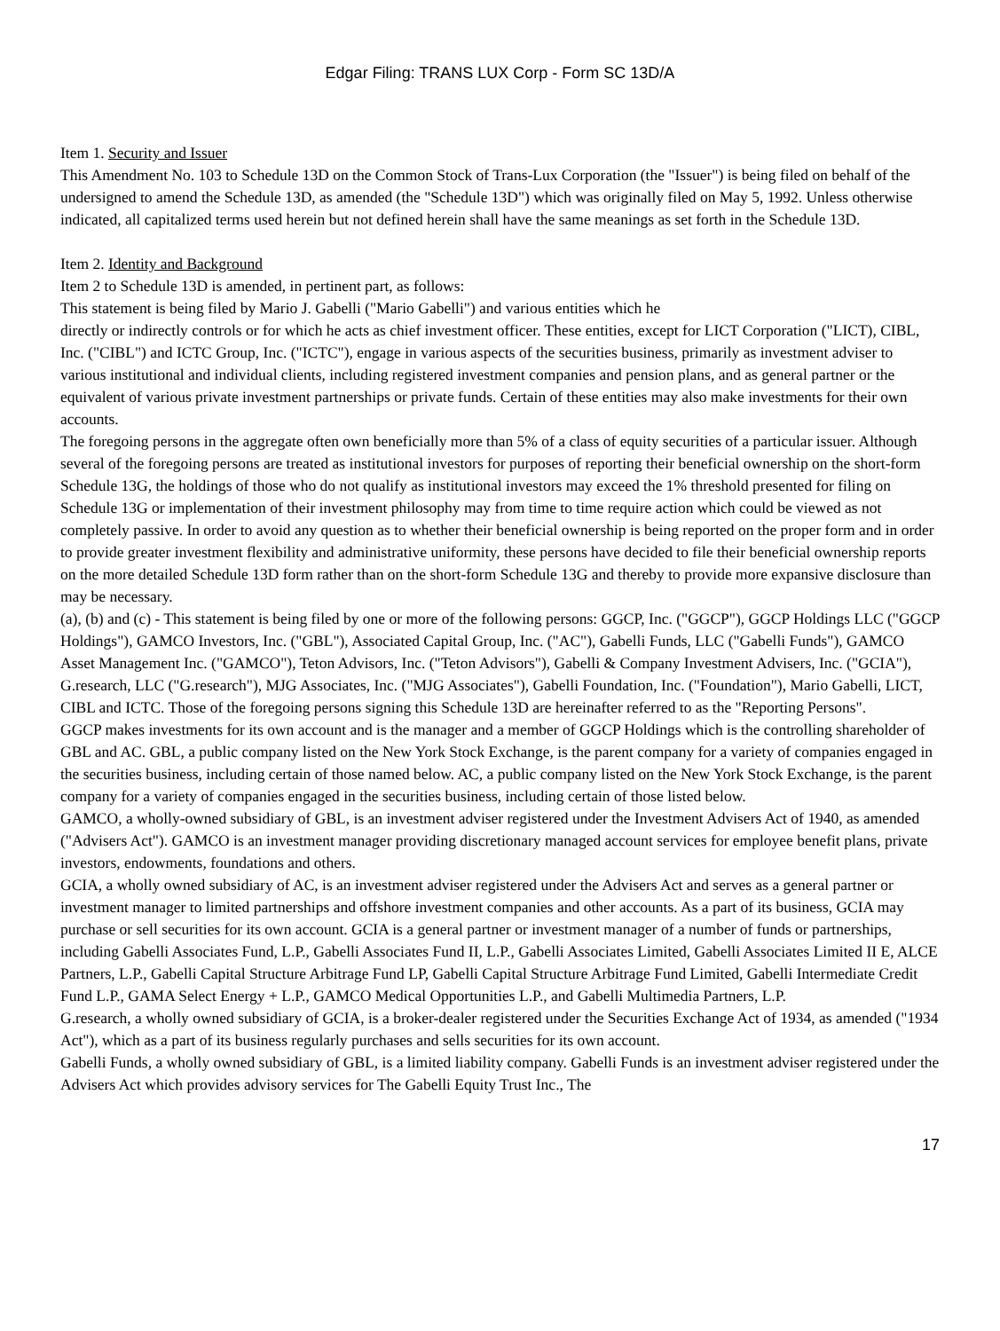Edgar Filing: TRANS LUX Corp - Form SC 13D/A
Item 1. Security and Issuer
This Amendment No. 103 to Schedule 13D on the Common Stock of Trans-Lux Corporation (the "Issuer") is being filed on behalf of the undersigned to amend the Schedule 13D, as amended (the "Schedule 13D") which was originally filed on May 5, 1992. Unless otherwise indicated, all capitalized terms used herein but not defined herein shall have the same meanings as set forth in the Schedule 13D.
Item 2. Identity and Background
Item 2 to Schedule 13D is amended, in pertinent part, as follows:
This statement is being filed by Mario J. Gabelli ("Mario Gabelli") and various entities which he
directly or indirectly controls or for which he acts as chief investment officer. These entities, except for LICT Corporation ("LICT), CIBL, Inc. ("CIBL") and ICTC Group, Inc. ("ICTC"), engage in various aspects of the securities business, primarily as investment adviser to various institutional and individual clients, including registered investment companies and pension plans, and as general partner or the equivalent of various private investment partnerships or private funds. Certain of these entities may also make investments for their own accounts.
The foregoing persons in the aggregate often own beneficially more than 5% of a class of equity securities of a particular issuer. Although several of the foregoing persons are treated as institutional investors for purposes of reporting their beneficial ownership on the short-form Schedule 13G, the holdings of those who do not qualify as institutional investors may exceed the 1% threshold presented for filing on Schedule 13G or implementation of their investment philosophy may from time to time require action which could be viewed as not completely passive. In order to avoid any question as to whether their beneficial ownership is being reported on the proper form and in order to provide greater investment flexibility and administrative uniformity, these persons have decided to file their beneficial ownership reports on the more detailed Schedule 13D form rather than on the short-form Schedule 13G and thereby to provide more expansive disclosure than may be necessary.
(a), (b) and (c) - This statement is being filed by one or more of the following persons: GGCP, Inc. ("GGCP"), GGCP Holdings LLC ("GGCP Holdings"), GAMCO Investors, Inc. ("GBL"), Associated Capital Group, Inc. ("AC"), Gabelli Funds, LLC ("Gabelli Funds"), GAMCO Asset Management Inc. ("GAMCO"), Teton Advisors, Inc. ("Teton Advisors"), Gabelli & Company Investment Advisers, Inc. ("GCIA"), G.research, LLC ("G.research"), MJG Associates, Inc. ("MJG Associates"), Gabelli Foundation, Inc. ("Foundation"), Mario Gabelli, LICT, CIBL and ICTC. Those of the foregoing persons signing this Schedule 13D are hereinafter referred to as the "Reporting Persons".
GGCP makes investments for its own account and is the manager and a member of GGCP Holdings which is the controlling shareholder of GBL and AC. GBL, a public company listed on the New York Stock Exchange, is the parent company for a variety of companies engaged in the securities business, including certain of those named below. AC, a public company listed on the New York Stock Exchange, is the parent company for a variety of companies engaged in the securities business, including certain of those listed below.
GAMCO, a wholly-owned subsidiary of GBL, is an investment adviser registered under the Investment Advisers Act of 1940, as amended ("Advisers Act"). GAMCO is an investment manager providing discretionary managed account services for employee benefit plans, private investors, endowments, foundations and others.
GCIA, a wholly owned subsidiary of AC, is an investment adviser registered under the Advisers Act and serves as a general partner or investment manager to limited partnerships and offshore investment companies and other accounts. As a part of its business, GCIA may purchase or sell securities for its own account. GCIA is a general partner or investment manager of a number of funds or partnerships, including Gabelli Associates Fund, L.P., Gabelli Associates Fund II, L.P., Gabelli Associates Limited, Gabelli Associates Limited II E, ALCE Partners, L.P., Gabelli Capital Structure Arbitrage Fund LP, Gabelli Capital Structure Arbitrage Fund Limited, Gabelli Intermediate Credit Fund L.P., GAMA Select Energy + L.P., GAMCO Medical Opportunities L.P., and Gabelli Multimedia Partners, L.P.
G.research, a wholly owned subsidiary of GCIA, is a broker-dealer registered under the Securities Exchange Act of 1934, as amended ("1934 Act"), which as a part of its business regularly purchases and sells securities for its own account.
Gabelli Funds, a wholly owned subsidiary of GBL, is a limited liability company. Gabelli Funds is an investment adviser registered under the Advisers Act which provides advisory services for The Gabelli Equity Trust Inc., The
17